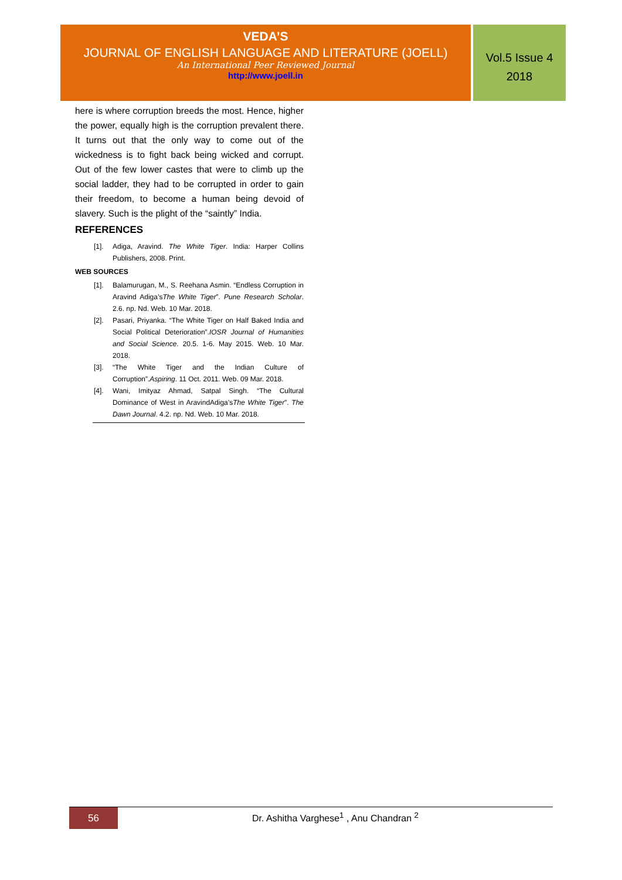VEDA’S
JOURNAL OF ENGLISH LANGUAGE AND LITERATURE (JOELL)
An International Peer Reviewed Journal
http://www.joell.in
Vol.5 Issue 4
2018
here is where corruption breeds the most. Hence, higher the power, equally high is the corruption prevalent there. It turns out that the only way to come out of the wickedness is to fight back being wicked and corrupt. Out of the few lower castes that were to climb up the social ladder, they had to be corrupted in order to gain their freedom, to become a human being devoid of slavery. Such is the plight of the “saintly” India.
REFERENCES
[1]. Adiga, Aravind. The White Tiger. India: Harper Collins Publishers, 2008. Print.
WEB SOURCES
[1]. Balamurugan, M., S. Reehana Asmin. “Endless Corruption in Aravind Adiga’sThe White Tiger”. Pune Research Scholar. 2.6. np. Nd. Web. 10 Mar. 2018.
[2]. Pasari, Priyanka. “The White Tiger on Half Baked India and Social Political Deterioration”.IOSR Journal of Humanities and Social Science. 20.5. 1-6. May 2015. Web. 10 Mar. 2018.
[3]. “The White Tiger and the Indian Culture of Corruption”.Aspiring. 11 Oct. 2011. Web. 09 Mar. 2018.
[4]. Wani, Imityaz Ahmad, Satpal Singh. “The Cultural Dominance of West in AravindAdiga’sThe White Tiger”. The Dawn Journal. 4.2. np. Nd. Web. 10 Mar. 2018.
56
Dr. Ashitha Varghese<sup>1</sup> , Anu Chandran <sup>2</sup>